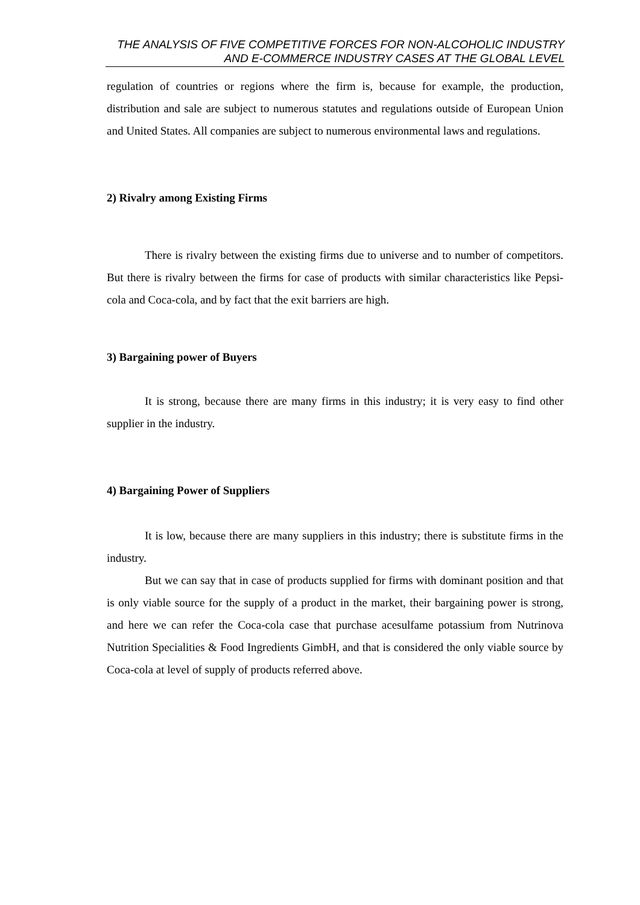THE ANALYSIS OF FIVE COMPETITIVE FORCES FOR NON-ALCOHOLIC INDUSTRY AND E-COMMERCE INDUSTRY CASES AT THE GLOBAL LEVEL
regulation of countries or regions where the firm is, because for example, the production, distribution and sale are subject to numerous statutes and regulations outside of European Union and United States. All companies are subject to numerous environmental laws and regulations.
2) Rivalry among Existing Firms
There is rivalry between the existing firms due to universe and to number of competitors. But there is rivalry between the firms for case of products with similar characteristics like Pepsi-cola and Coca-cola, and by fact that the exit barriers are high.
3) Bargaining power of Buyers
It is strong, because there are many firms in this industry; it is very easy to find other supplier in the industry.
4) Bargaining Power of Suppliers
It is low, because there are many suppliers in this industry; there is substitute firms in the industry.
But we can say that in case of products supplied for firms with dominant position and that is only viable source for the supply of a product in the market, their bargaining power is strong, and here we can refer the Coca-cola case that purchase acesulfame potassium from Nutrinova Nutrition Specialities & Food Ingredients GimbH, and that is considered the only viable source by Coca-cola at level of supply of products referred above.